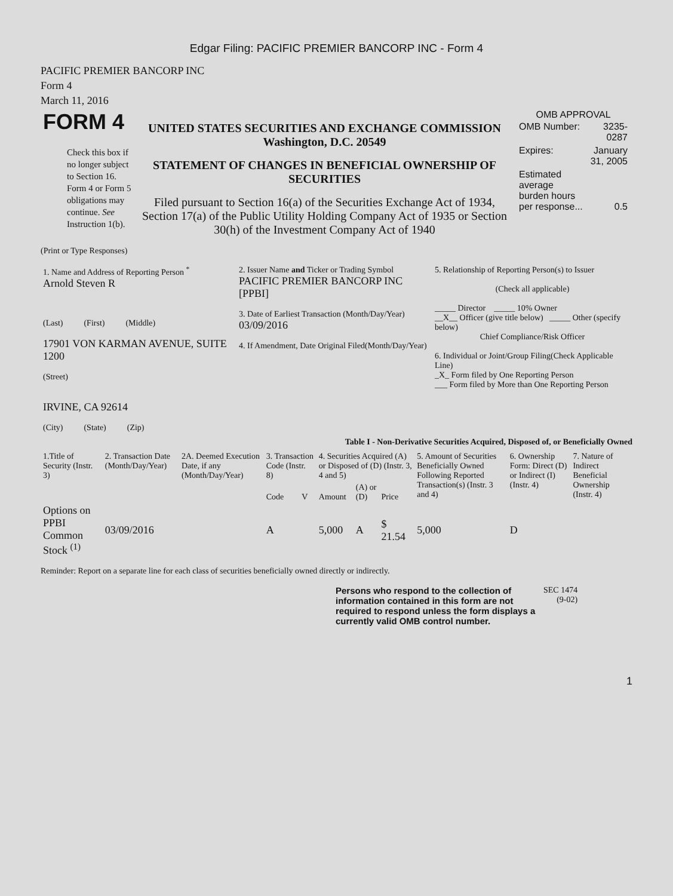Edgar Filing: PACIFIC PREMIER BANCORP INC - Form 4
PACIFIC PREMIER BANCORP INC
Form 4
March 11, 2016
| FORM 4 Check this box if no longer subject to Section 16. Form 4 or Form 5 obligations may continue. See Instruction 1(b). | UNITED STATES SECURITIES AND EXCHANGE COMMISSION Washington, D.C. 20549 STATEMENT OF CHANGES IN BENEFICIAL OWNERSHIP OF SECURITIES Filed pursuant to Section 16(a) of the Securities Exchange Act of 1934, Section 17(a) of the Public Utility Holding Company Act of 1935 or Section 30(h) of the Investment Company Act of 1940 | OMB APPROVAL / OMB Number: / 3235-0287 / / Expires: / January 31, 2005 / / Estimated average burden hours per response... / 0.5 / |
(Print or Type Responses)
| 1. Name and Address of Reporting Person <sup>*</sup> Arnold Steven R (Last) (First) (Middle) 17901 VON KARMAN AVENUE, SUITE 1200 (Street) IRVINE, CA 92614 (City) (State) (Zip) | 2. Issuer Name and Ticker or Trading Symbol PACIFIC PREMIER BANCORP INC [PPBI] 3. Date of Earliest Transaction (Month/Day/Year) 03/09/2016 4. If Amendment, Date Original Filed(Month/Day/Year) | 5. Relationship of Reporting Person(s) to Issuer (Check all applicable) _____ Director _____ 10% Owner __X__ Officer (give title below) _____ Other (specify below) Chief Compliance/Risk Officer 6. Individual or Joint/Group Filing(Check Applicable Line) _X_ Form filed by One Reporting Person ___ Form filed by More than One Reporting Person |
Table I - Non-Derivative Securities Acquired, Disposed of, or Beneficially Owned
| 1.Title of Security (Instr. 3) | 2. Transaction Date (Month/Day/Year) | 2A. Deemed Execution Date, if any (Month/Day/Year) | 3. Transaction Code (Instr. 8) | | 4. Securities Acquired (A) or Disposed of (D) (Instr. 3, 4 and 5) | | | 5. Amount of Securities Beneficially Owned Following Reported Transaction(s) (Instr. 3 and 4) | 6. Ownership Form: Direct (D) or Indirect (I) (Instr. 4) | 7. Nature of Indirect Beneficial Ownership (Instr. 4) |
| --- | --- | --- | --- | --- | --- | --- | --- | --- | --- | --- |
| | | | Code | V | Amount | (A) or (D) | Price | | | |
| Options on PPBI Common Stock <sup>(1)</sup> | 03/09/2016 | | A | | 5,000 | A | $ 21.54 | 5,000 | D | |
Reminder: Report on a separate line for each class of securities beneficially owned directly or indirectly.
| Persons who respond to the collection of information contained in this form are not required to respond unless the form displays a currently valid OMB control number. | SEC 1474 (9-02) |
1